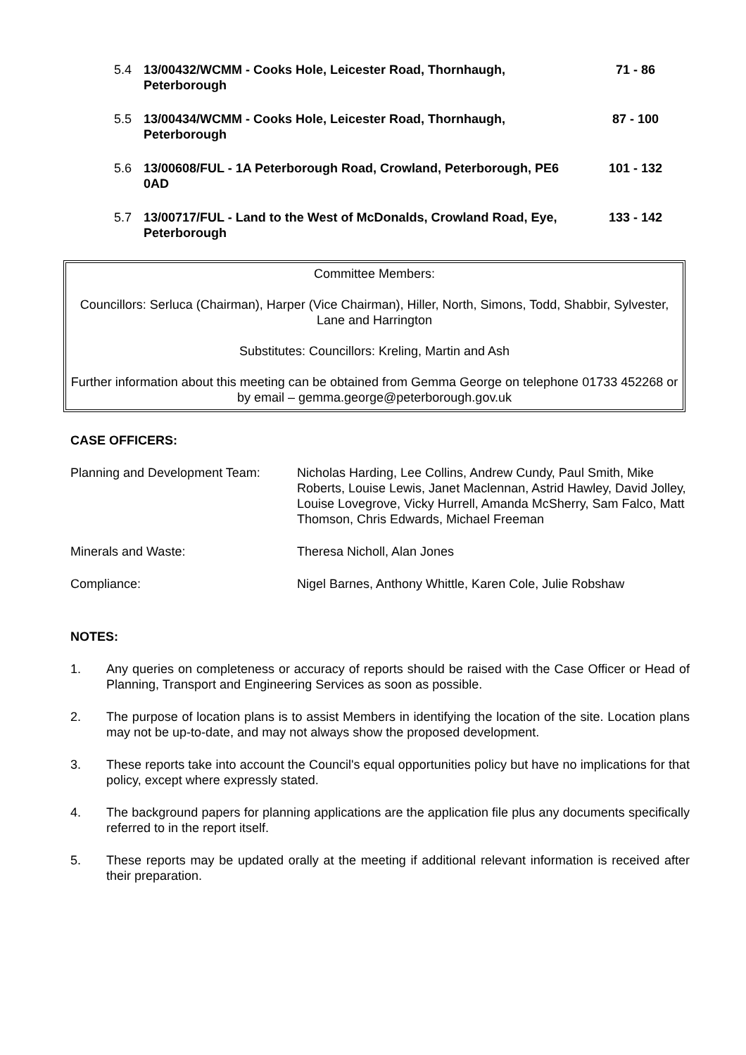| 5.4 | 13/00432/WCMM - Cooks Hole, Leicester Road, Thornhaugh, Peterborough | 71 - 86 |
| 5.5 | 13/00434/WCMM - Cooks Hole, Leicester Road, Thornhaugh, Peterborough | 87 - 100 |
| 5.6 | 13/00608/FUL - 1A Peterborough Road, Crowland, Peterborough, PE6 0AD | 101 - 132 |
| 5.7 | 13/00717/FUL - Land to the West of McDonalds, Crowland Road, Eye, Peterborough | 133 - 142 |
Committee Members:
Councillors: Serluca (Chairman), Harper (Vice Chairman), Hiller, North, Simons, Todd, Shabbir, Sylvester, Lane and Harrington
Substitutes: Councillors: Kreling, Martin and Ash
Further information about this meeting can be obtained from Gemma George on telephone 01733 452268 or by email – gemma.george@peterborough.gov.uk
CASE OFFICERS:
| Planning and Development Team: | Nicholas Harding, Lee Collins, Andrew Cundy, Paul Smith, Mike Roberts, Louise Lewis, Janet Maclennan, Astrid Hawley, David Jolley, Louise Lovegrove, Vicky Hurrell, Amanda McSherry, Sam Falco, Matt Thomson, Chris Edwards, Michael Freeman |
| Minerals and Waste: | Theresa Nicholl, Alan Jones |
| Compliance: | Nigel Barnes, Anthony Whittle, Karen Cole, Julie Robshaw |
NOTES:
1. Any queries on completeness or accuracy of reports should be raised with the Case Officer or Head of Planning, Transport and Engineering Services as soon as possible.
2. The purpose of location plans is to assist Members in identifying the location of the site. Location plans may not be up-to-date, and may not always show the proposed development.
3. These reports take into account the Council's equal opportunities policy but have no implications for that policy, except where expressly stated.
4. The background papers for planning applications are the application file plus any documents specifically referred to in the report itself.
5. These reports may be updated orally at the meeting if additional relevant information is received after their preparation.